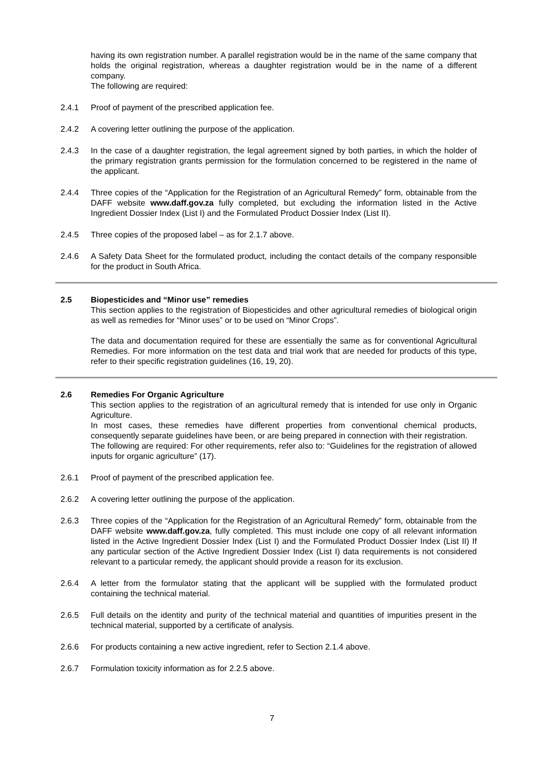having its own registration number. A parallel registration would be in the name of the same company that holds the original registration, whereas a daughter registration would be in the name of a different company.
The following are required:
2.4.1 Proof of payment of the prescribed application fee.
2.4.2 A covering letter outlining the purpose of the application.
2.4.3 In the case of a daughter registration, the legal agreement signed by both parties, in which the holder of the primary registration grants permission for the formulation concerned to be registered in the name of the applicant.
2.4.4 Three copies of the “Application for the Registration of an Agricultural Remedy” form, obtainable from the DAFF website www.daff.gov.za fully completed, but excluding the information listed in the Active Ingredient Dossier Index (List I) and the Formulated Product Dossier Index (List II).
2.4.5 Three copies of the proposed label – as for 2.1.7 above.
2.4.6 A Safety Data Sheet for the formulated product, including the contact details of the company responsible for the product in South Africa.
2.5 Biopesticides and “Minor use” remedies
This section applies to the registration of Biopesticides and other agricultural remedies of biological origin as well as remedies for “Minor uses” or to be used on “Minor Crops”.
The data and documentation required for these are essentially the same as for conventional Agricultural Remedies. For more information on the test data and trial work that are needed for products of this type, refer to their specific registration guidelines (16, 19, 20).
2.6 Remedies For Organic Agriculture
This section applies to the registration of an agricultural remedy that is intended for use only in Organic Agriculture.
In most cases, these remedies have different properties from conventional chemical products, consequently separate guidelines have been, or are being prepared in connection with their registration.
The following are required: For other requirements, refer also to: “Guidelines for the registration of allowed inputs for organic agriculture” (17).
2.6.1 Proof of payment of the prescribed application fee.
2.6.2 A covering letter outlining the purpose of the application.
2.6.3 Three copies of the “Application for the Registration of an Agricultural Remedy” form, obtainable from the DAFF website www.daff.gov.za, fully completed. This must include one copy of all relevant information listed in the Active Ingredient Dossier Index (List I) and the Formulated Product Dossier Index (List II) If any particular section of the Active Ingredient Dossier Index (List I) data requirements is not considered relevant to a particular remedy, the applicant should provide a reason for its exclusion.
2.6.4 A letter from the formulator stating that the applicant will be supplied with the formulated product containing the technical material.
2.6.5 Full details on the identity and purity of the technical material and quantities of impurities present in the technical material, supported by a certificate of analysis.
2.6.6 For products containing a new active ingredient, refer to Section 2.1.4 above.
2.6.7 Formulation toxicity information as for 2.2.5 above.
7